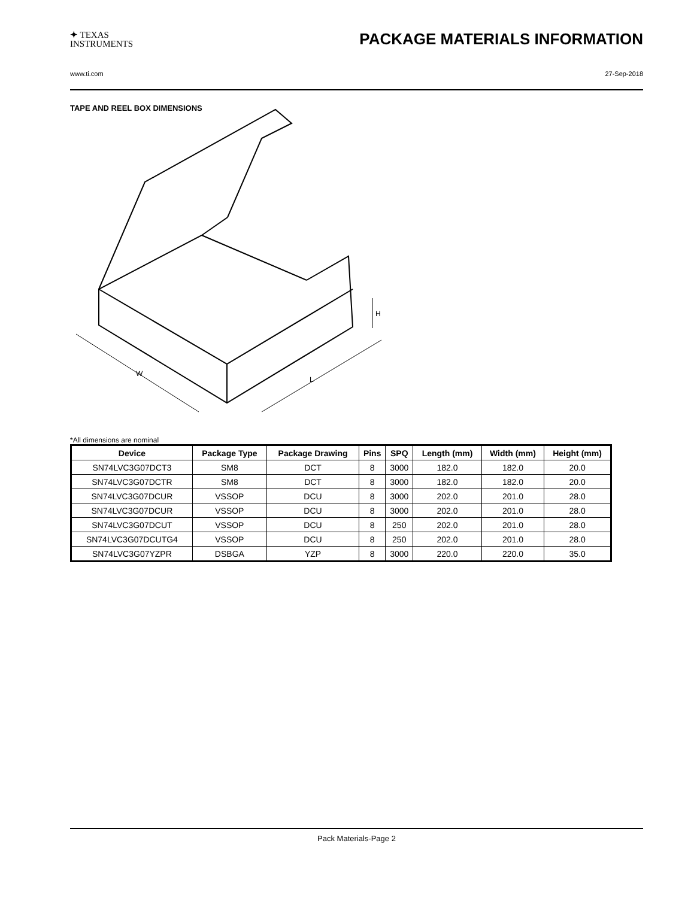✦ TEXAS
INSTRUMENTS
PACKAGE MATERIALS INFORMATION
www.ti.com 27-Sep-2018
TAPE AND REEL BOX DIMENSIONS
W
L
H
*All dimensions are nominal
| Device | Package Type | Package Drawing | Pins | SPQ | Length (mm) | Width (mm) | Height (mm) |
| --- | --- | --- | --- | --- | --- | --- | --- |
| SN74LVC3G07DCT3 | SM8 | DCT | 8 | 3000 | 182.0 | 182.0 | 20.0 |
| SN74LVC3G07DCTR | SM8 | DCT | 8 | 3000 | 182.0 | 182.0 | 20.0 |
| SN74LVC3G07DCUR | VSSOP | DCU | 8 | 3000 | 202.0 | 201.0 | 28.0 |
| SN74LVC3G07DCUR | VSSOP | DCU | 8 | 3000 | 202.0 | 201.0 | 28.0 |
| SN74LVC3G07DCUT | VSSOP | DCU | 8 | 250 | 202.0 | 201.0 | 28.0 |
| SN74LVC3G07DCUTG4 | VSSOP | DCU | 8 | 250 | 202.0 | 201.0 | 28.0 |
| SN74LVC3G07YZPR | DSBGA | YZP | 8 | 3000 | 220.0 | 220.0 | 35.0 |
Pack Materials-Page 2